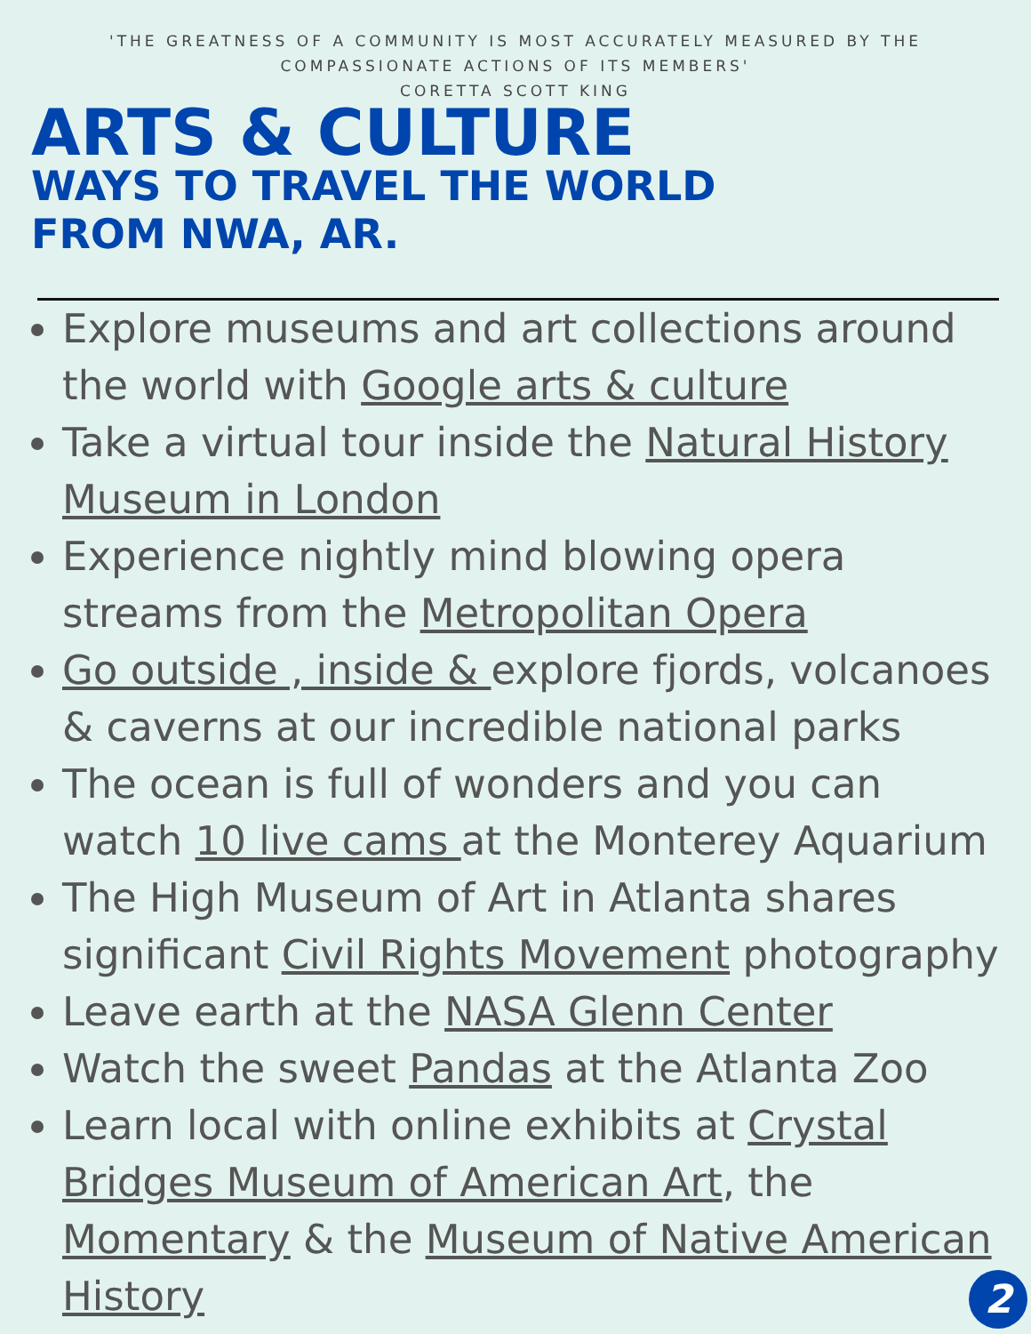'THE GREATNESS OF A COMMUNITY IS MOST ACCURATELY MEASURED BY THE
COMPASSIONATE ACTIONS OF ITS MEMBERS'
CORETTA SCOTT KING
ARTS & CULTURE
WAYS TO TRAVEL THE WORLD
FROM NWA, AR.
Explore museums and art collections around the world with Google arts & culture
Take a virtual tour inside the Natural History Museum in London
Experience nightly mind blowing opera streams from the Metropolitan Opera
Go outside , inside & explore fjords, volcanoes & caverns at our incredible national parks
The ocean is full of wonders and you can watch 10 live cams at the Monterey Aquarium
The High Museum of Art in Atlanta shares significant Civil Rights Movement photography
Leave earth at the NASA Glenn Center
Watch the sweet Pandas at the Atlanta Zoo
Learn local with online exhibits at Crystal Bridges Museum of American Art, the Momentary & the Museum of Native American History
2